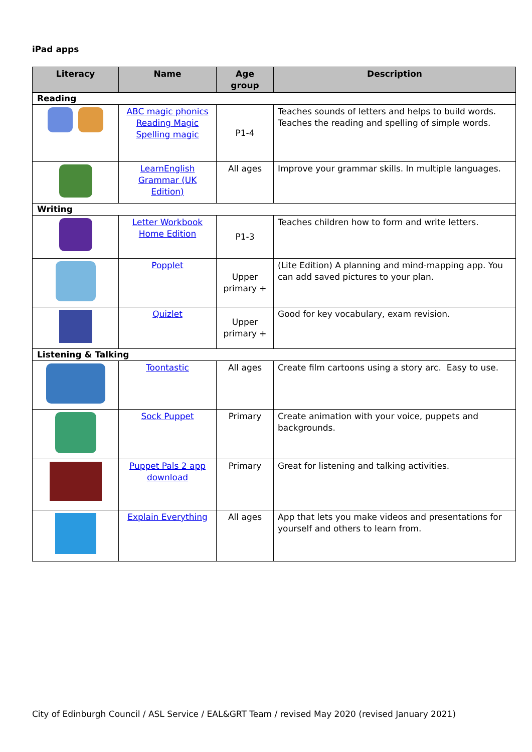iPad apps
| Literacy | Name | Age group | Description |
| --- | --- | --- | --- |
| Reading | | | |
| | ABC magic phonics Reading Magic Spelling magic | P1-4 | Teaches sounds of letters and helps to build words. Teaches the reading and spelling of simple words. |
| | LearnEnglish Grammar (UK Edition) | All ages | Improve your grammar skills. In multiple languages. |
| Writing | | | |
| | Letter Workbook Home Edition | P1-3 | Teaches children how to form and write letters. |
| | Popplet | Upper primary + | (Lite Edition) A planning and mind-mapping app. You can add saved pictures to your plan. |
| | Quizlet | Upper primary + | Good for key vocabulary, exam revision. |
| Listening & Talking | | | |
| | Toontastic | All ages | Create film cartoons using a story arc. Easy to use. |
| | Sock Puppet | Primary | Create animation with your voice, puppets and backgrounds. |
| | Puppet Pals 2 app download | Primary | Great for listening and talking activities. |
| | Explain Everything | All ages | App that lets you make videos and presentations for yourself and others to learn from. |
City of Edinburgh Council / ASL Service / EAL&GRT Team / revised May 2020 (revised January 2021)